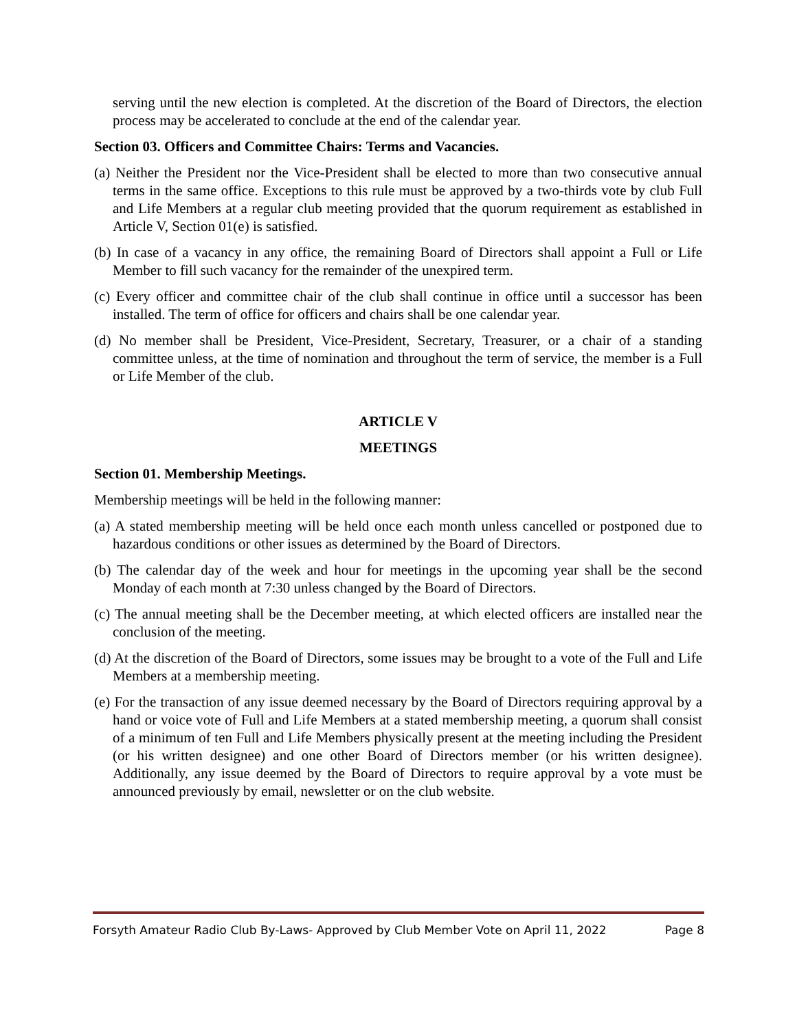serving until the new election is completed. At the discretion of the Board of Directors, the election process may be accelerated to conclude at the end of the calendar year.
Section 03. Officers and Committee Chairs: Terms and Vacancies.
(a) Neither the President nor the Vice-President shall be elected to more than two consecutive annual terms in the same office. Exceptions to this rule must be approved by a two-thirds vote by club Full and Life Members at a regular club meeting provided that the quorum requirement as established in Article V, Section 01(e) is satisfied.
(b) In case of a vacancy in any office, the remaining Board of Directors shall appoint a Full or Life Member to fill such vacancy for the remainder of the unexpired term.
(c) Every officer and committee chair of the club shall continue in office until a successor has been installed. The term of office for officers and chairs shall be one calendar year.
(d) No member shall be President, Vice-President, Secretary, Treasurer, or a chair of a standing committee unless, at the time of nomination and throughout the term of service, the member is a Full or Life Member of the club.
ARTICLE V
MEETINGS
Section 01. Membership Meetings.
Membership meetings will be held in the following manner:
(a) A stated membership meeting will be held once each month unless cancelled or postponed due to hazardous conditions or other issues as determined by the Board of Directors.
(b) The calendar day of the week and hour for meetings in the upcoming year shall be the second Monday of each month at 7:30 unless changed by the Board of Directors.
(c) The annual meeting shall be the December meeting, at which elected officers are installed near the conclusion of the meeting.
(d) At the discretion of the Board of Directors, some issues may be brought to a vote of the Full and Life Members at a membership meeting.
(e) For the transaction of any issue deemed necessary by the Board of Directors requiring approval by a hand or voice vote of Full and Life Members at a stated membership meeting, a quorum shall consist of a minimum of ten Full and Life Members physically present at the meeting including the President (or his written designee) and one other Board of Directors member (or his written designee). Additionally, any issue deemed by the Board of Directors to require approval by a vote must be announced previously by email, newsletter or on the club website.
Forsyth Amateur Radio Club By-Laws- Approved by Club Member Vote on April 11, 2022 Page 8